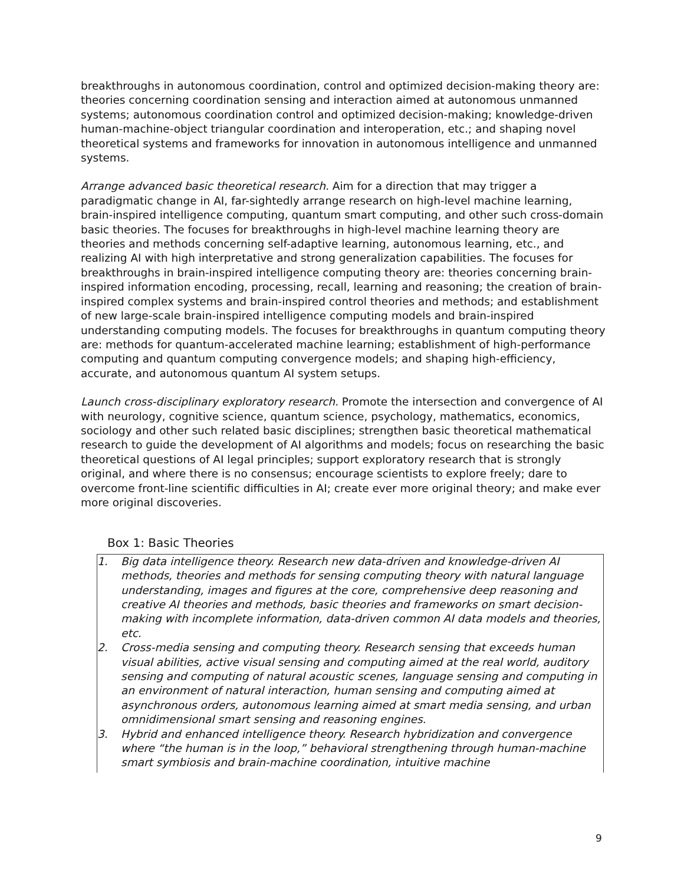breakthroughs in autonomous coordination, control and optimized decision-making theory are: theories concerning coordination sensing and interaction aimed at autonomous unmanned systems; autonomous coordination control and optimized decision-making; knowledge-driven human-machine-object triangular coordination and interoperation, etc.; and shaping novel theoretical systems and frameworks for innovation in autonomous intelligence and unmanned systems.
Arrange advanced basic theoretical research. Aim for a direction that may trigger a paradigmatic change in AI, far-sightedly arrange research on high-level machine learning, brain-inspired intelligence computing, quantum smart computing, and other such cross-domain basic theories. The focuses for breakthroughs in high-level machine learning theory are theories and methods concerning self-adaptive learning, autonomous learning, etc., and realizing AI with high interpretative and strong generalization capabilities. The focuses for breakthroughs in brain-inspired intelligence computing theory are: theories concerning brain-inspired information encoding, processing, recall, learning and reasoning; the creation of brain-inspired complex systems and brain-inspired control theories and methods; and establishment of new large-scale brain-inspired intelligence computing models and brain-inspired understanding computing models. The focuses for breakthroughs in quantum computing theory are: methods for quantum-accelerated machine learning; establishment of high-performance computing and quantum computing convergence models; and shaping high-efficiency, accurate, and autonomous quantum AI system setups.
Launch cross-disciplinary exploratory research. Promote the intersection and convergence of AI with neurology, cognitive science, quantum science, psychology, mathematics, economics, sociology and other such related basic disciplines; strengthen basic theoretical mathematical research to guide the development of AI algorithms and models; focus on researching the basic theoretical questions of AI legal principles; support exploratory research that is strongly original, and where there is no consensus; encourage scientists to explore freely; dare to overcome front-line scientific difficulties in AI; create ever more original theory; and make ever more original discoveries.
Box 1: Basic Theories
1. Big data intelligence theory. Research new data-driven and knowledge-driven AI methods, theories and methods for sensing computing theory with natural language understanding, images and figures at the core, comprehensive deep reasoning and creative AI theories and methods, basic theories and frameworks on smart decision-making with incomplete information, data-driven common AI data models and theories, etc.
2. Cross-media sensing and computing theory. Research sensing that exceeds human visual abilities, active visual sensing and computing aimed at the real world, auditory sensing and computing of natural acoustic scenes, language sensing and computing in an environment of natural interaction, human sensing and computing aimed at asynchronous orders, autonomous learning aimed at smart media sensing, and urban omnidimensional smart sensing and reasoning engines.
3. Hybrid and enhanced intelligence theory. Research hybridization and convergence where “the human is in the loop,” behavioral strengthening through human-machine smart symbiosis and brain-machine coordination, intuitive machine
9